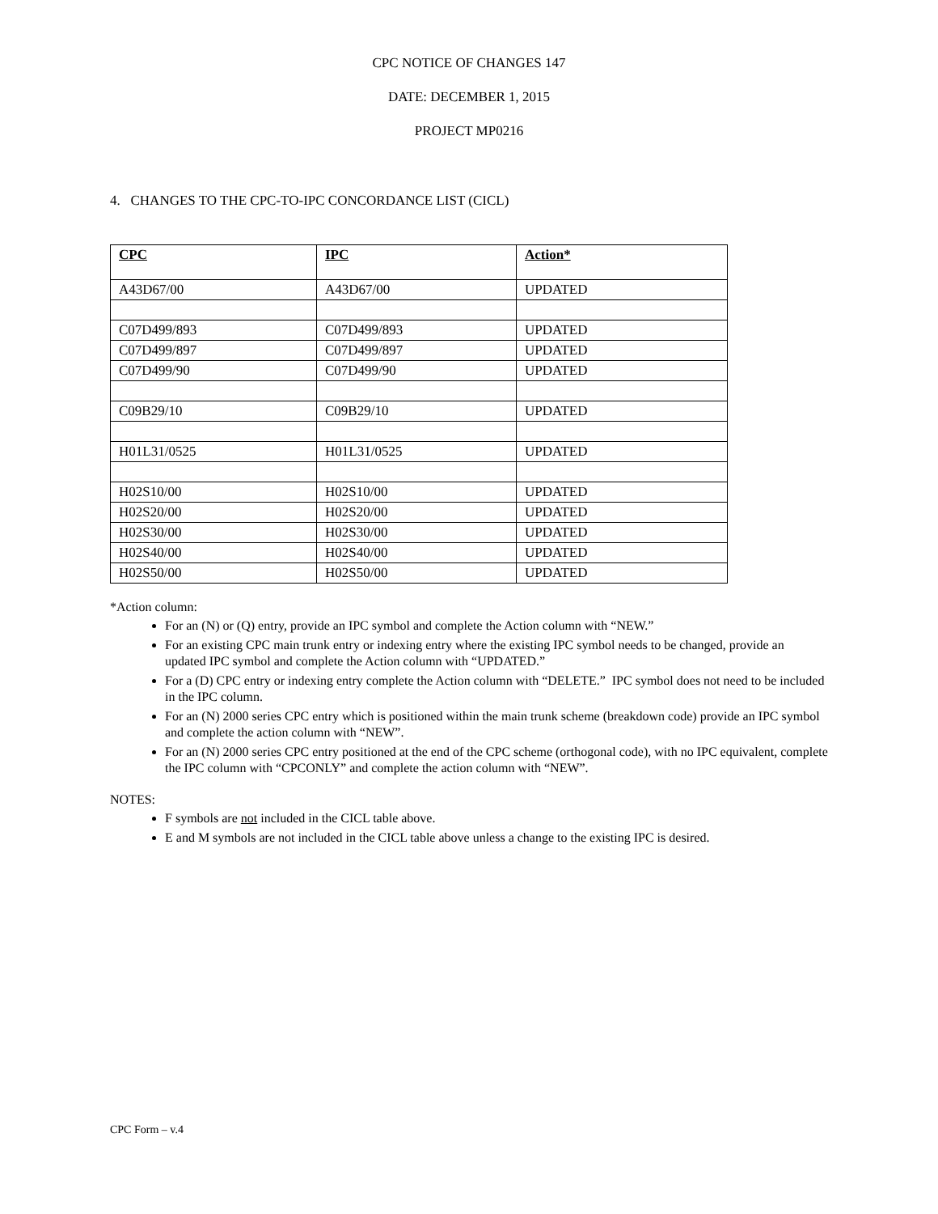CPC NOTICE OF CHANGES 147
DATE: DECEMBER 1, 2015
PROJECT MP0216
4. CHANGES TO THE CPC-TO-IPC CONCORDANCE LIST (CICL)
| CPC | IPC | Action* |
| --- | --- | --- |
| A43D67/00 | A43D67/00 | UPDATED |
| C07D499/893 | C07D499/893 | UPDATED |
| C07D499/897 | C07D499/897 | UPDATED |
| C07D499/90 | C07D499/90 | UPDATED |
| C09B29/10 | C09B29/10 | UPDATED |
| H01L31/0525 | H01L31/0525 | UPDATED |
| H02S10/00 | H02S10/00 | UPDATED |
| H02S20/00 | H02S20/00 | UPDATED |
| H02S30/00 | H02S30/00 | UPDATED |
| H02S40/00 | H02S40/00 | UPDATED |
| H02S50/00 | H02S50/00 | UPDATED |
*Action column:
For an (N) or (Q) entry, provide an IPC symbol and complete the Action column with “NEW.”
For an existing CPC main trunk entry or indexing entry where the existing IPC symbol needs to be changed, provide an updated IPC symbol and complete the Action column with “UPDATED.”
For a (D) CPC entry or indexing entry complete the Action column with “DELETE.” IPC symbol does not need to be included in the IPC column.
For an (N) 2000 series CPC entry which is positioned within the main trunk scheme (breakdown code) provide an IPC symbol and complete the action column with “NEW”.
For an (N) 2000 series CPC entry positioned at the end of the CPC scheme (orthogonal code), with no IPC equivalent, complete the IPC column with “CPCONLY” and complete the action column with “NEW”.
NOTES:
F symbols are not included in the CICL table above.
E and M symbols are not included in the CICL table above unless a change to the existing IPC is desired.
CPC Form – v.4